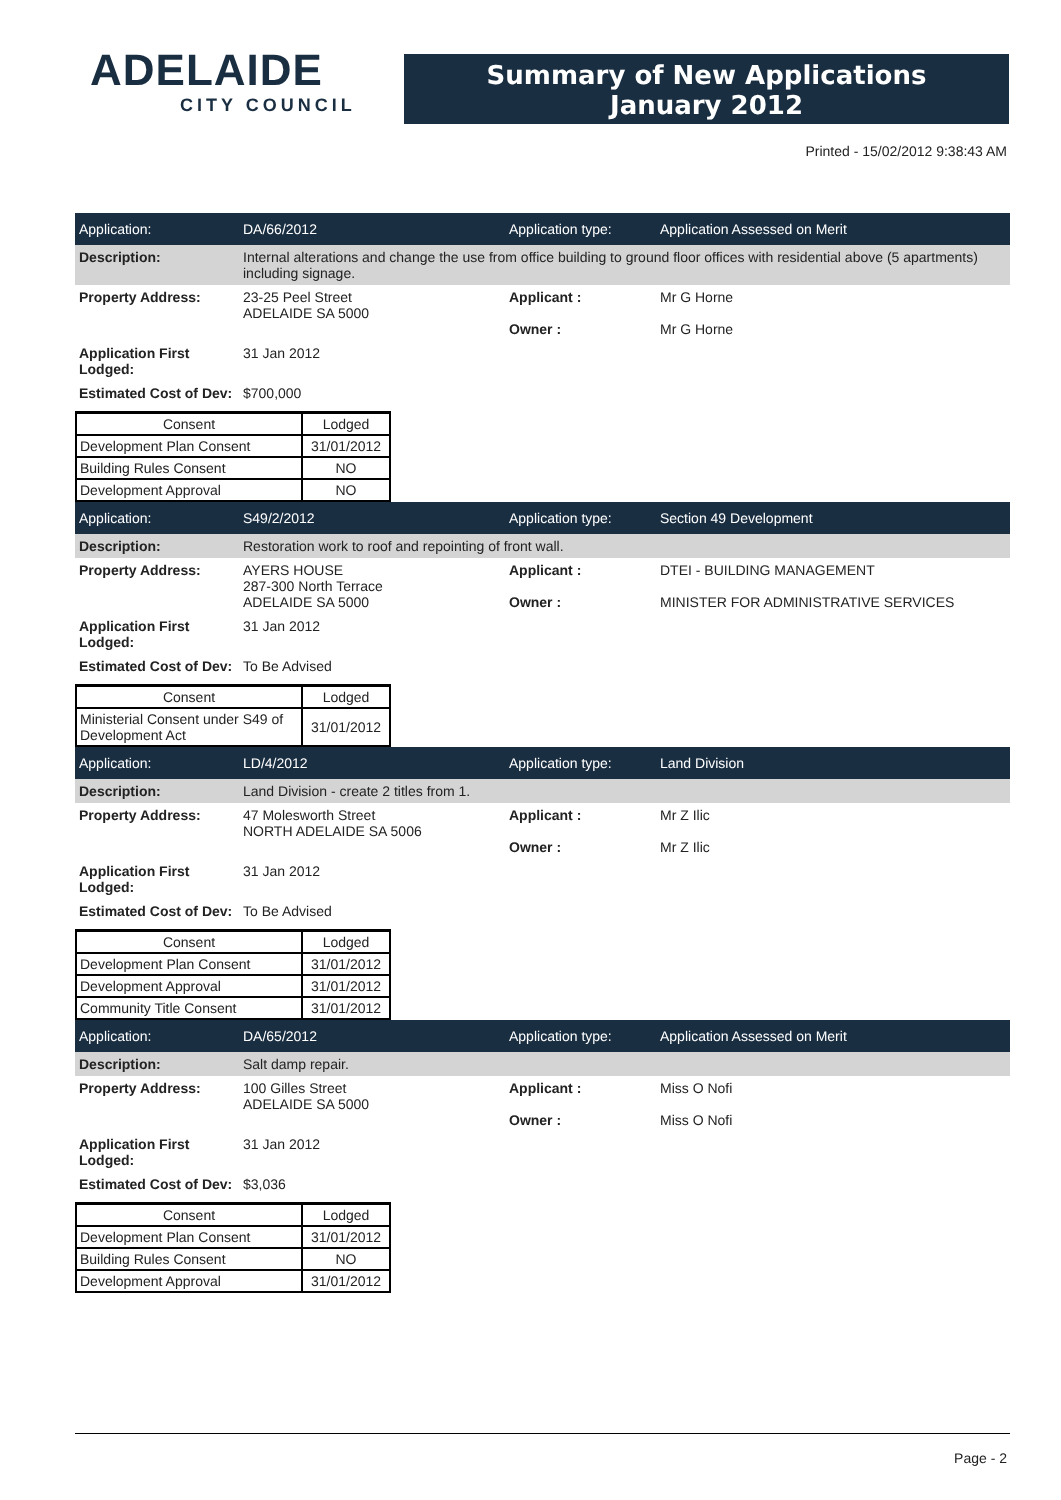ADELAIDE
CITY COUNCIL
Summary of New Applications
January 2012
Printed - 15/02/2012 9:38:43 AM
Application: DA/66/2012 Application type: Application Assessed on Merit
Description: Internal alterations and change the use from office building to ground floor offices with residential above (5 apartments) including signage.
Property Address: 23-25 Peel Street
ADELAIDE SA 5000
Applicant :
Owner :
Mr G Horne
Mr G Horne
Application First Lodged:
31 Jan 2012
Estimated Cost of Dev:
$700,000
| Consent | Lodged |
| --- | --- |
| Development Plan Consent | 31/01/2012 |
| Building Rules Consent | NO |
| Development Approval | NO |
Application: S49/2/2012 Application type: Section 49 Development
Description: Restoration work to roof and repointing of front wall.
Property Address: AYERS HOUSE
287-300 North Terrace
ADELAIDE SA 5000
Applicant :
Owner :
DTEI - BUILDING MANAGEMENT
MINISTER FOR ADMINISTRATIVE SERVICES
Application First Lodged:
31 Jan 2012
Estimated Cost of Dev:
To Be Advised
| Consent | Lodged |
| --- | --- |
| Ministerial Consent under S49 of Development Act | 31/01/2012 |
Application: LD/4/2012 Application type: Land Division
Description: Land Division - create 2 titles from 1.
Property Address: 47 Molesworth Street
NORTH ADELAIDE SA 5006
Applicant :
Owner :
Mr Z Ilic
Mr Z Ilic
Application First Lodged:
31 Jan 2012
Estimated Cost of Dev:
To Be Advised
| Consent | Lodged |
| --- | --- |
| Development Plan Consent | 31/01/2012 |
| Development Approval | 31/01/2012 |
| Community Title Consent | 31/01/2012 |
Application: DA/65/2012 Application type: Application Assessed on Merit
Description: Salt damp repair.
Property Address: 100 Gilles Street
ADELAIDE SA 5000
Applicant :
Owner :
Miss O Nofi
Miss O Nofi
Application First Lodged:
31 Jan 2012
Estimated Cost of Dev:
$3,036
| Consent | Lodged |
| --- | --- |
| Development Plan Consent | 31/01/2012 |
| Building Rules Consent | NO |
| Development Approval | 31/01/2012 |
Page - 2